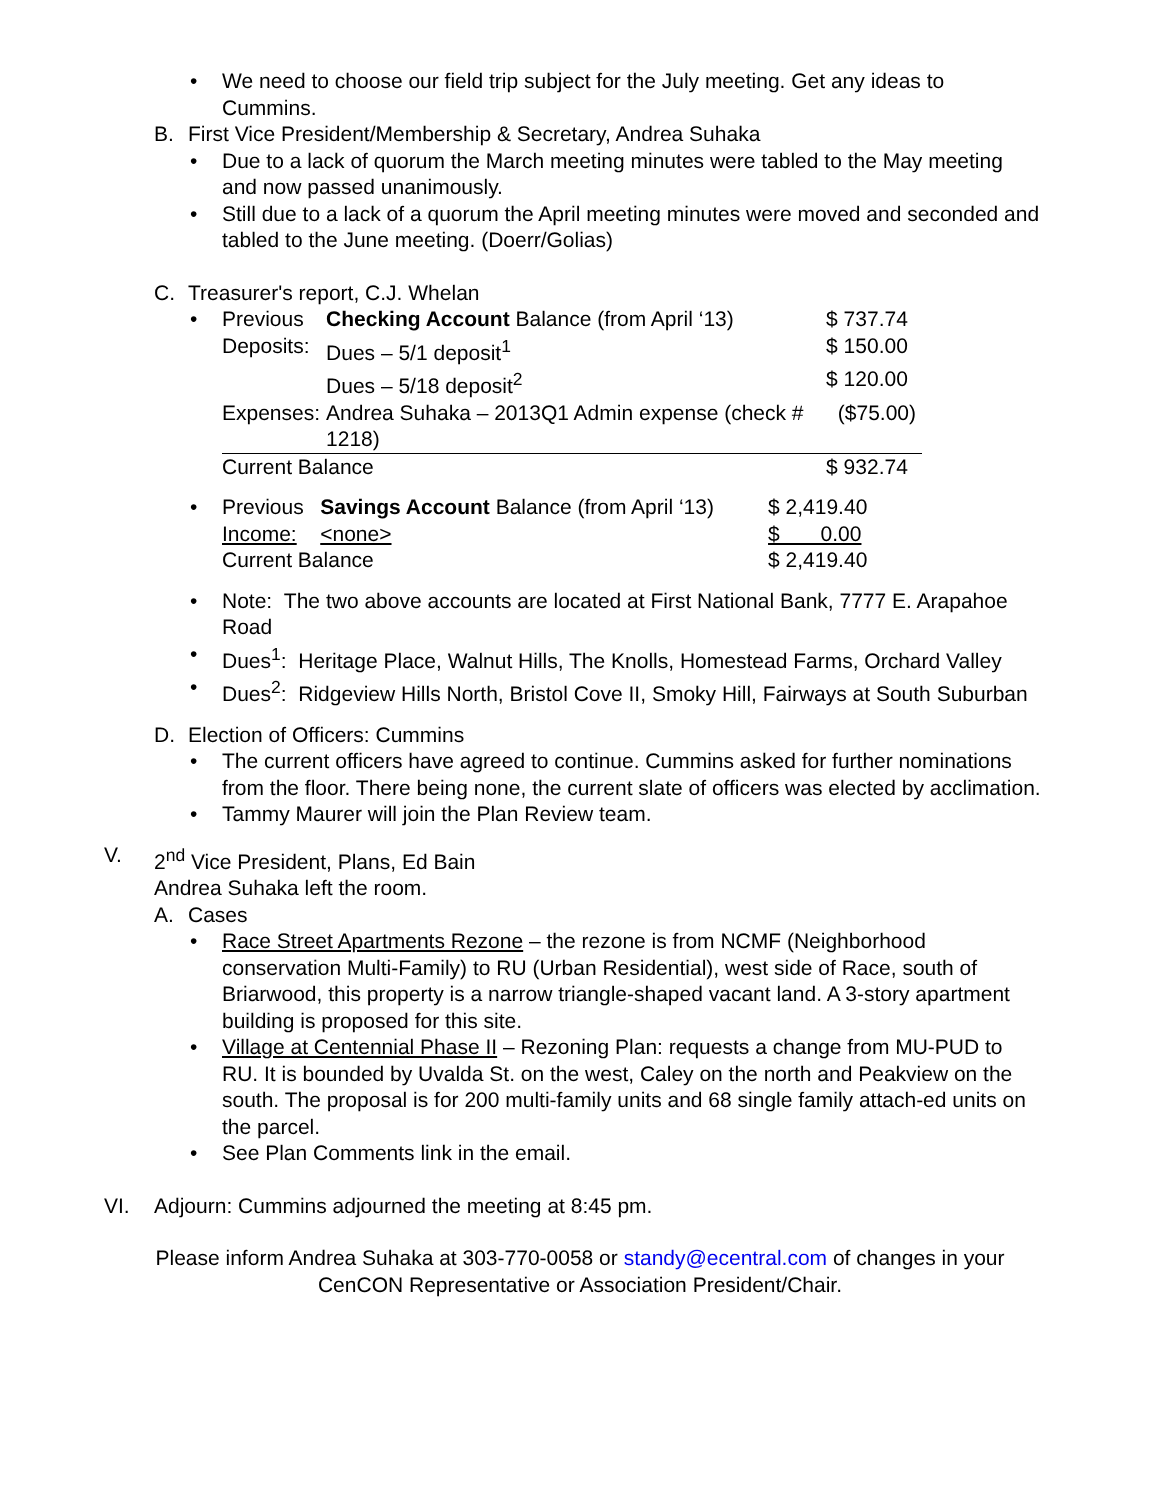• We need to choose our field trip subject for the July meeting. Get any ideas to Cummins.
B.
First Vice President/Membership & Secretary, Andrea Suhaka
• Due to a lack of quorum the March meeting minutes were tabled to the May meeting and now passed unanimously.
• Still due to a lack of a quorum the April meeting minutes were moved and seconded and tabled to the June meeting. (Doerr/Golias)
C.
Treasurer's report, C.J. Whelan
•
| Previous | Checking Account Balance (from April ‘13) | $ 737.74 |
| Deposits: | Dues – 5/1 deposit<sup>1</sup> | $ 150.00 |
| | Dues – 5/18 deposit<sup>2</sup> | $ 120.00 |
| Expenses: | Andrea Suhaka – 2013Q1 Admin expense (check # 1218) | ($75.00) |
| Current Balance | | $ 932.74 |
•
| Previous | Savings Account Balance (from April ‘13) | $ 2,419.40 |
| Income: | <none> | $ 0.00 |
| Current Balance | | $ 2,419.40 |
• Note: The two above accounts are located at First National Bank, 7777 E. Arapahoe Road
• Dues<sup>1</sup>: Heritage Place, Walnut Hills, The Knolls, Homestead Farms, Orchard Valley
• Dues<sup>2</sup>: Ridgeview Hills North, Bristol Cove II, Smoky Hill, Fairways at South Suburban
D.
Election of Officers: Cummins
• The current officers have agreed to continue. Cummins asked for further nominations from the floor. There being none, the current slate of officers was elected by acclimation.
• Tammy Maurer will join the Plan Review team.
V. 2<sup>nd</sup> Vice President, Plans, Ed Bain
Andrea Suhaka left the room.
A.
Cases
• Race Street Apartments Rezone – the rezone is from NCMF (Neighborhood conservation Multi-Family) to RU (Urban Residential), west side of Race, south of Briarwood, this property is a narrow triangle-shaped vacant land. A 3-story apartment building is proposed for this site.
• Village at Centennial Phase II – Rezoning Plan: requests a change from MU-PUD to RU. It is bounded by Uvalda St. on the west, Caley on the north and Peakview on the south. The proposal is for 200 multi-family units and 68 single family attach-ed units on the parcel.
• See Plan Comments link in the email.
VI. Adjourn: Cummins adjourned the meeting at 8:45 pm.
Please inform Andrea Suhaka at 303-770-0058 or standy@ecentral.com of changes in your
CenCON Representative or Association President/Chair.